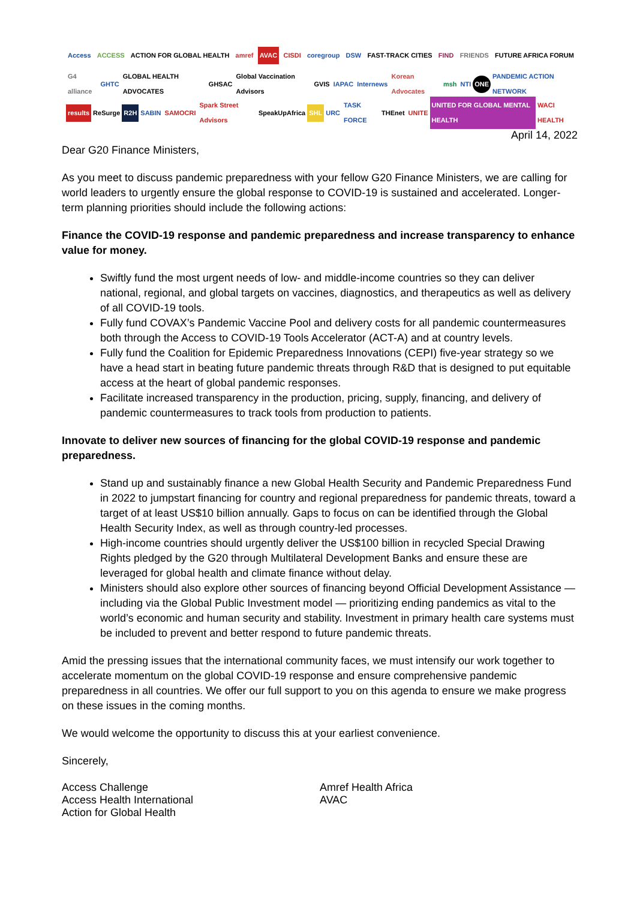Access ACCESS ACTION FOR GLOBAL HEALTH amref AVAC CISDI coregroup DSW FAST-TRACK CITIES FIND FRIENDS FUTURE AFRICA FORUM
G4 alliance GHTC GLOBAL HEALTH ADVOCATES GHSAC Global Vaccination Advisors GVIS IAPAC Internews Korean Advocates msh NTI ONE PANDEMIC ACTION NETWORK
results ReSurge R2H SABIN SAMOCRI Spark Street Advisors SpeakUpAfrica SHL URC TASK FORCE THEnet UNITE UNITED FOR GLOBAL MENTAL HEALTH WACI HEALTH
April 14, 2022
Dear G20 Finance Ministers,
As you meet to discuss pandemic preparedness with your fellow G20 Finance Ministers, we are calling for world leaders to urgently ensure the global response to COVID-19 is sustained and accelerated. Longer-term planning priorities should include the following actions:
Finance the COVID-19 response and pandemic preparedness and increase transparency to enhance value for money.
Swiftly fund the most urgent needs of low- and middle-income countries so they can deliver national, regional, and global targets on vaccines, diagnostics, and therapeutics as well as delivery of all COVID-19 tools.
Fully fund COVAX’s Pandemic Vaccine Pool and delivery costs for all pandemic countermeasures both through the Access to COVID-19 Tools Accelerator (ACT-A) and at country levels.
Fully fund the Coalition for Epidemic Preparedness Innovations (CEPI) five-year strategy so we have a head start in beating future pandemic threats through R&D that is designed to put equitable access at the heart of global pandemic responses.
Facilitate increased transparency in the production, pricing, supply, financing, and delivery of pandemic countermeasures to track tools from production to patients.
Innovate to deliver new sources of financing for the global COVID-19 response and pandemic preparedness.
Stand up and sustainably finance a new Global Health Security and Pandemic Preparedness Fund in 2022 to jumpstart financing for country and regional preparedness for pandemic threats, toward a target of at least US$10 billion annually. Gaps to focus on can be identified through the Global Health Security Index, as well as through country-led processes.
High-income countries should urgently deliver the US$100 billion in recycled Special Drawing Rights pledged by the G20 through Multilateral Development Banks and ensure these are leveraged for global health and climate finance without delay.
Ministers should also explore other sources of financing beyond Official Development Assistance — including via the Global Public Investment model — prioritizing ending pandemics as vital to the world’s economic and human security and stability. Investment in primary health care systems must be included to prevent and better respond to future pandemic threats.
Amid the pressing issues that the international community faces, we must intensify our work together to accelerate momentum on the global COVID-19 response and ensure comprehensive pandemic preparedness in all countries. We offer our full support to you on this agenda to ensure we make progress on these issues in the coming months.
We would welcome the opportunity to discuss this at your earliest convenience.
Sincerely,
Access Challenge
Access Health International
Action for Global Health
Amref Health Africa
AVAC